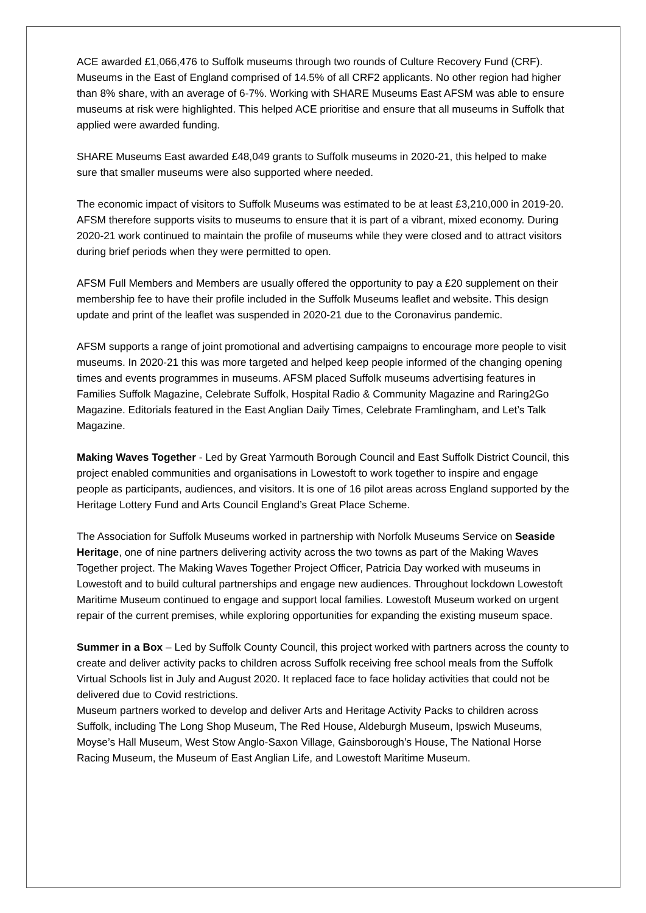ACE awarded £1,066,476 to Suffolk museums through two rounds of Culture Recovery Fund (CRF). Museums in the East of England comprised of 14.5% of all CRF2 applicants. No other region had higher than 8% share, with an average of 6-7%. Working with SHARE Museums East AFSM was able to ensure museums at risk were highlighted. This helped ACE prioritise and ensure that all museums in Suffolk that applied were awarded funding.
SHARE Museums East awarded £48,049 grants to Suffolk museums in 2020-21, this helped to make sure that smaller museums were also supported where needed.
The economic impact of visitors to Suffolk Museums was estimated to be at least £3,210,000 in 2019-20. AFSM therefore supports visits to museums to ensure that it is part of a vibrant, mixed economy. During 2020-21 work continued to maintain the profile of museums while they were closed and to attract visitors during brief periods when they were permitted to open.
AFSM Full Members and Members are usually offered the opportunity to pay a £20 supplement on their membership fee to have their profile included in the Suffolk Museums leaflet and website. This design update and print of the leaflet was suspended in 2020-21 due to the Coronavirus pandemic.
AFSM supports a range of joint promotional and advertising campaigns to encourage more people to visit museums. In 2020-21 this was more targeted and helped keep people informed of the changing opening times and events programmes in museums. AFSM placed Suffolk museums advertising features in Families Suffolk Magazine, Celebrate Suffolk, Hospital Radio & Community Magazine and Raring2Go Magazine. Editorials featured in the East Anglian Daily Times, Celebrate Framlingham, and Let’s Talk Magazine.
Making Waves Together - Led by Great Yarmouth Borough Council and East Suffolk District Council, this project enabled communities and organisations in Lowestoft to work together to inspire and engage people as participants, audiences, and visitors. It is one of 16 pilot areas across England supported by the Heritage Lottery Fund and Arts Council England’s Great Place Scheme.
The Association for Suffolk Museums worked in partnership with Norfolk Museums Service on Seaside Heritage, one of nine partners delivering activity across the two towns as part of the Making Waves Together project. The Making Waves Together Project Officer, Patricia Day worked with museums in Lowestoft and to build cultural partnerships and engage new audiences. Throughout lockdown Lowestoft Maritime Museum continued to engage and support local families. Lowestoft Museum worked on urgent repair of the current premises, while exploring opportunities for expanding the existing museum space.
Summer in a Box – Led by Suffolk County Council, this project worked with partners across the county to create and deliver activity packs to children across Suffolk receiving free school meals from the Suffolk Virtual Schools list in July and August 2020. It replaced face to face holiday activities that could not be delivered due to Covid restrictions.
Museum partners worked to develop and deliver Arts and Heritage Activity Packs to children across Suffolk, including The Long Shop Museum, The Red House, Aldeburgh Museum, Ipswich Museums, Moyse’s Hall Museum, West Stow Anglo-Saxon Village, Gainsborough’s House, The National Horse Racing Museum, the Museum of East Anglian Life, and Lowestoft Maritime Museum.